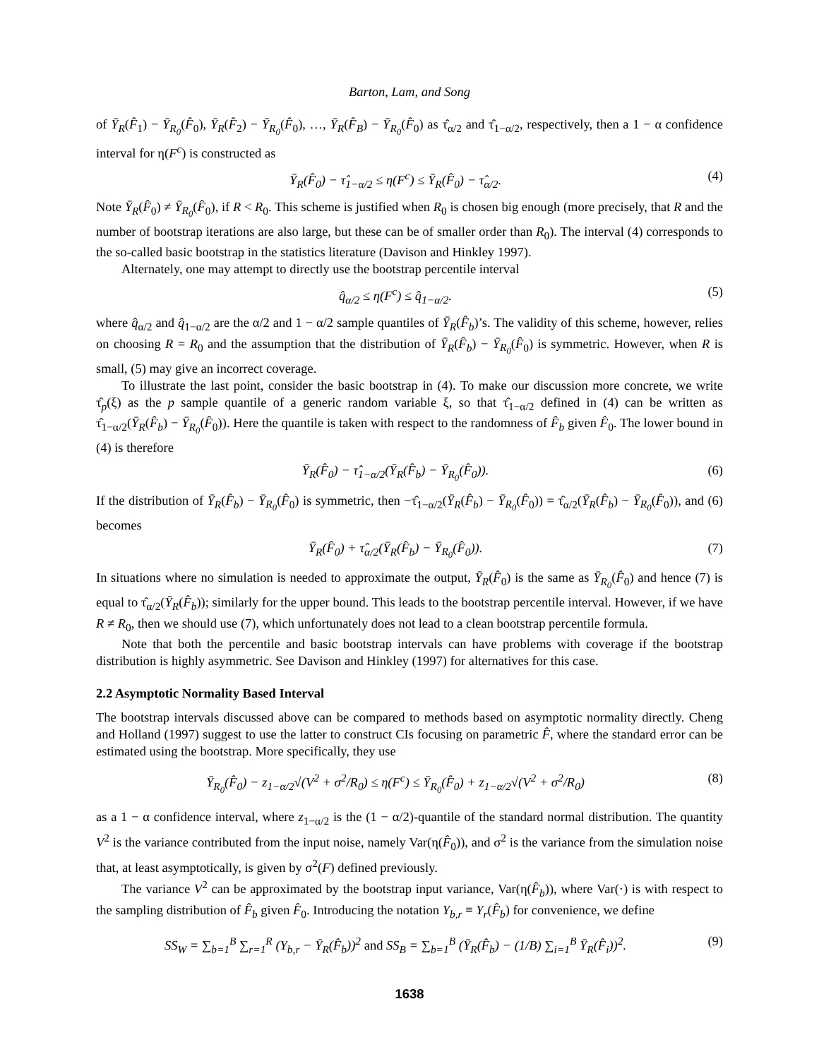Barton, Lam, and Song
of Ȳ<sub>R</sub>(F̂<sub>1</sub>) − Ȳ<sub>R<sub>0</sub></sub>(F̂<sub>0</sub>), Ȳ<sub>R</sub>(F̂<sub>2</sub>) − Ȳ<sub>R<sub>0</sub></sub>(F̂<sub>0</sub>), …, Ȳ<sub>R</sub>(F̂<sub>B</sub>) − Ȳ<sub>R<sub>0</sub></sub>(F̂<sub>0</sub>) as τ̂<sub>α/2</sub> and τ̂<sub>1−α/2</sub>, respectively, then a 1 − α confidence interval for η(F<sup>c</sup>) is constructed as
Ȳ<sub>R</sub>(F̂<sub>0</sub>) − τ̂<sub>1−α/2</sub> ≤ η(F<sup>c</sup>) ≤ Ȳ<sub>R</sub>(F̂<sub>0</sub>) − τ̂<sub>α/2</sub>.
(4)
Note Ȳ<sub>R</sub>(F̂<sub>0</sub>) ≠ Ȳ<sub>R<sub>0</sub></sub>(F̂<sub>0</sub>), if R < R<sub>0</sub>. This scheme is justified when R<sub>0</sub> is chosen big enough (more precisely, that R and the number of bootstrap iterations are also large, but these can be of smaller order than R<sub>0</sub>). The interval (4) corresponds to the so-called basic bootstrap in the statistics literature (Davison and Hinkley 1997).
Alternately, one may attempt to directly use the bootstrap percentile interval
q̂<sub>α/2</sub> ≤ η(F<sup>c</sup>) ≤ q̂<sub>1−α/2</sub>. (5)
where q̂<sub>α/2</sub> and q̂<sub>1−α/2</sub> are the α/2 and 1 − α/2 sample quantiles of Ȳ<sub>R</sub>(F̂<sub>b</sub>)’s. The validity of this scheme, however, relies on choosing R = R<sub>0</sub> and the assumption that the distribution of Ȳ<sub>R</sub>(F̂<sub>b</sub>) − Ȳ<sub>R<sub>0</sub></sub>(F̂<sub>0</sub>) is symmetric. However, when R is small, (5) may give an incorrect coverage.
To illustrate the last point, consider the basic bootstrap in (4). To make our discussion more concrete, we write τ̂<sub>p</sub>(ξ) as the p sample quantile of a generic random variable ξ, so that τ̂<sub>1−α/2</sub> defined in (4) can be written as τ̂<sub>1−α/2</sub>(Ȳ<sub>R</sub>(F̂<sub>b</sub>) − Ȳ<sub>R<sub>0</sub></sub>(F̂<sub>0</sub>)). Here the quantile is taken with respect to the randomness of F̂<sub>b</sub> given F̂<sub>0</sub>. The lower bound in (4) is therefore
Ȳ<sub>R</sub>(F̂<sub>0</sub>) − τ̂<sub>1−α/2</sub>(Ȳ<sub>R</sub>(F̂<sub>b</sub>) − Ȳ<sub>R<sub>0</sub></sub>(F̂<sub>0</sub>)).
(6)
If the distribution of Ȳ<sub>R</sub>(F̂<sub>b</sub>) − Ȳ<sub>R<sub>0</sub></sub>(F̂<sub>0</sub>) is symmetric, then −τ̂<sub>1−α/2</sub>(Ȳ<sub>R</sub>(F̂<sub>b</sub>) − Ȳ<sub>R<sub>0</sub></sub>(F̂<sub>0</sub>)) = τ̂<sub>α/2</sub>(Ȳ<sub>R</sub>(F̂<sub>b</sub>) − Ȳ<sub>R<sub>0</sub></sub>(F̂<sub>0</sub>)), and (6) becomes
Ȳ<sub>R</sub>(F̂<sub>0</sub>) + τ̂<sub>α/2</sub>(Ȳ<sub>R</sub>(F̂<sub>b</sub>) − Ȳ<sub>R<sub>0</sub></sub>(F̂<sub>0</sub>)).
(7)
In situations where no simulation is needed to approximate the output, Ȳ<sub>R</sub>(F̂<sub>0</sub>) is the same as Ȳ<sub>R<sub>0</sub></sub>(F̂<sub>0</sub>) and hence (7) is equal to τ̂<sub>α/2</sub>(Ȳ<sub>R</sub>(F̂<sub>b</sub>)); similarly for the upper bound. This leads to the bootstrap percentile interval. However, if we have R ≠ R<sub>0</sub>, then we should use (7), which unfortunately does not lead to a clean bootstrap percentile formula.
Note that both the percentile and basic bootstrap intervals can have problems with coverage if the bootstrap distribution is highly asymmetric. See Davison and Hinkley (1997) for alternatives for this case.
2.2 Asymptotic Normality Based Interval
The bootstrap intervals discussed above can be compared to methods based on asymptotic normality directly. Cheng and Holland (1997) suggest to use the latter to construct CIs focusing on parametric F̂, where the standard error can be estimated using the bootstrap. More specifically, they use
Ȳ<sub>R<sub>0</sub></sub>(F̂<sub>0</sub>) − z<sub>1−α/2</sub>√(V<sup>2</sup> + σ<sup>2</sup>/R<sub>0</sub>) ≤ η(F<sup>c</sup>) ≤ Ȳ<sub>R<sub>0</sub></sub>(F̂<sub>0</sub>) + z<sub>1−α/2</sub>√(V<sup>2</sup> + σ<sup>2</sup>/R<sub>0</sub>)
(8)
as a 1 − α confidence interval, where z<sub>1−α/2</sub> is the (1 − α/2)-quantile of the standard normal distribution. The quantity V<sup>2</sup> is the variance contributed from the input noise, namely Var(η(F̂<sub>0</sub>)), and σ<sup>2</sup> is the variance from the simulation noise that, at least asymptotically, is given by σ<sup>2</sup>(F) defined previously.
The variance V<sup>2</sup> can be approximated by the bootstrap input variance, Var(η(F̂<sub>b</sub>)), where Var(·) is with respect to the sampling distribution of F̂<sub>b</sub> given F̂<sub>0</sub>. Introducing the notation Y<sub>b,r</sub> ≡ Y<sub>r</sub>(F̂<sub>b</sub>) for convenience, we define
SS<sub>W</sub> = ∑<sub>b=1</sub><sup>B</sup> ∑<sub>r=1</sub><sup>R</sup> (Y<sub>b,r</sub> − Ȳ<sub>R</sub>(F̂<sub>b</sub>))<sup>2</sup> and SS<sub>B</sub> = ∑<sub>b=1</sub><sup>B</sup> (Ȳ<sub>R</sub>(F̂<sub>b</sub>) − (1/B) ∑<sub>i=1</sub><sup>B</sup> Ȳ<sub>R</sub>(F̂<sub>i</sub>))<sup>2</sup>.
(9)
1638